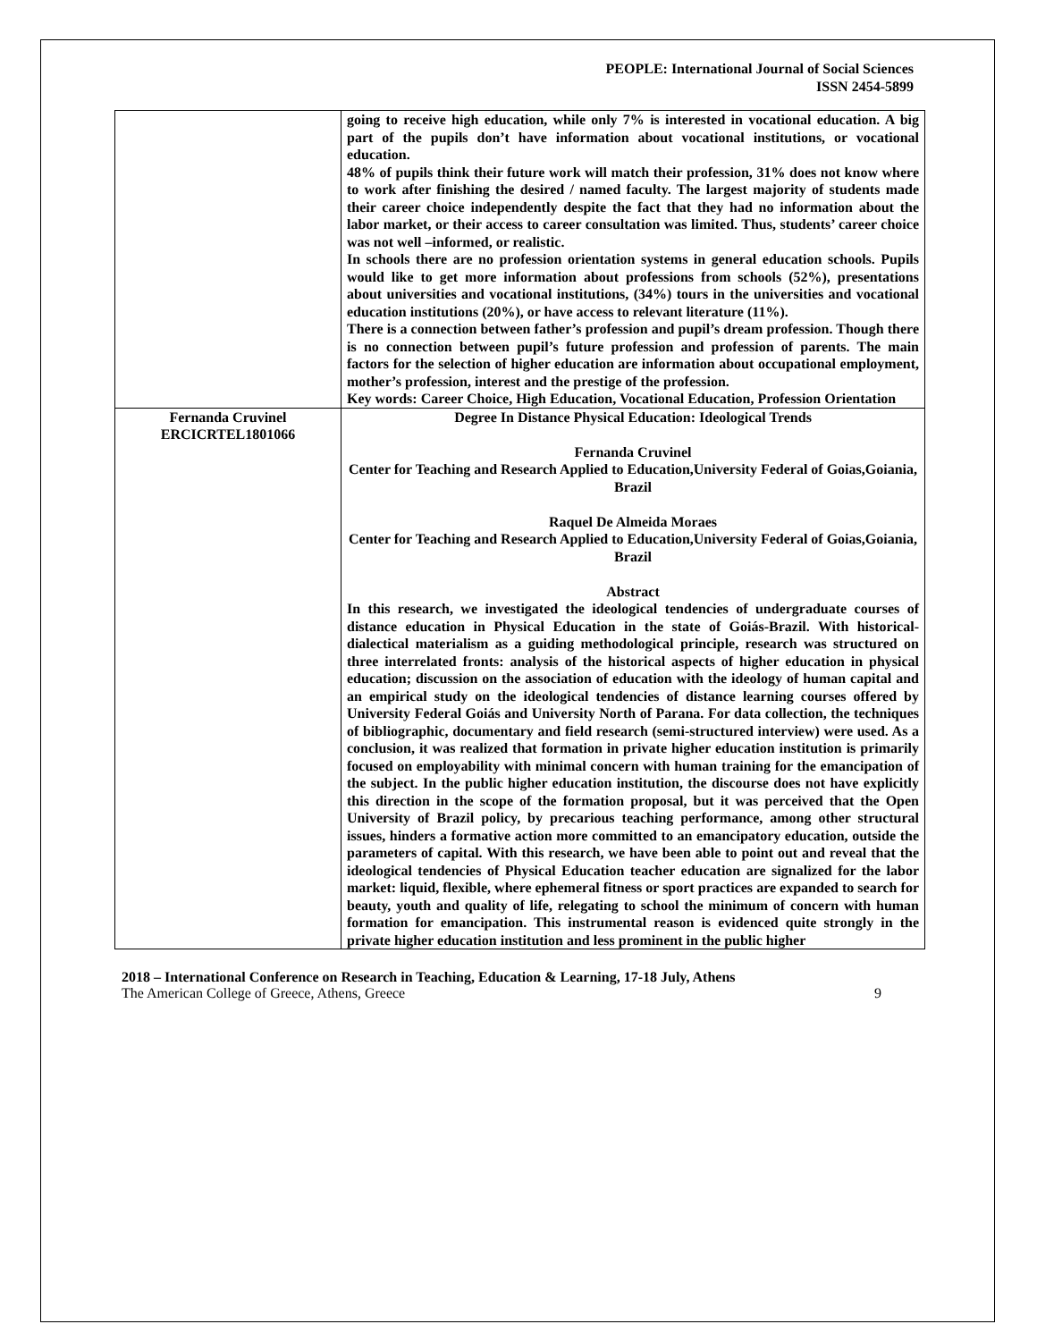PEOPLE: International Journal of Social Sciences
ISSN 2454-5899
| | going to receive high education, while only 7% is interested in vocational education. A big part of the pupils don’t have information about vocational institutions, or vocational education. 48% of pupils think their future work will match their profession, 31% does not know where to work after finishing the desired / named faculty. The largest majority of students made their career choice independently despite the fact that they had no information about the labor market, or their access to career consultation was limited. Thus, students’ career choice was not well –informed, or realistic. In schools there are no profession orientation systems in general education schools. Pupils would like to get more information about professions from schools (52%), presentations about universities and vocational institutions, (34%) tours in the universities and vocational education institutions (20%), or have access to relevant literature (11%). There is a connection between father’s profession and pupil’s dream profession. Though there is no connection between pupil’s future profession and profession of parents. The main factors for the selection of higher education are information about occupational employment, mother’s profession, interest and the prestige of the profession. Key words: Career Choice, High Education, Vocational Education, Profession Orientation |
| Fernanda Cruvinel ERCICRTEL1801066 | Degree In Distance Physical Education: Ideological Trends Fernanda Cruvinel Center for Teaching and Research Applied to Education,University Federal of Goias,Goiania, Brazil Raquel De Almeida Moraes Center for Teaching and Research Applied to Education,University Federal of Goias,Goiania, Brazil Abstract In this research, we investigated the ideological tendencies of undergraduate courses of distance education in Physical Education in the state of Goiás-Brazil. With historical-dialectical materialism as a guiding methodological principle, research was structured on three interrelated fronts: analysis of the historical aspects of higher education in physical education; discussion on the association of education with the ideology of human capital and an empirical study on the ideological tendencies of distance learning courses offered by University Federal Goiás and University North of Parana. For data collection, the techniques of bibliographic, documentary and field research (semi-structured interview) were used. As a conclusion, it was realized that formation in private higher education institution is primarily focused on employability with minimal concern with human training for the emancipation of the subject. In the public higher education institution, the discourse does not have explicitly this direction in the scope of the formation proposal, but it was perceived that the Open University of Brazil policy, by precarious teaching performance, among other structural issues, hinders a formative action more committed to an emancipatory education, outside the parameters of capital. With this research, we have been able to point out and reveal that the ideological tendencies of Physical Education teacher education are signalized for the labor market: liquid, flexible, where ephemeral fitness or sport practices are expanded to search for beauty, youth and quality of life, relegating to school the minimum of concern with human formation for emancipation. This instrumental reason is evidenced quite strongly in the private higher education institution and less prominent in the public higher |
2018 – International Conference on Research in Teaching, Education & Learning, 17-18 July, Athens
The American College of Greece, Athens, Greece 9